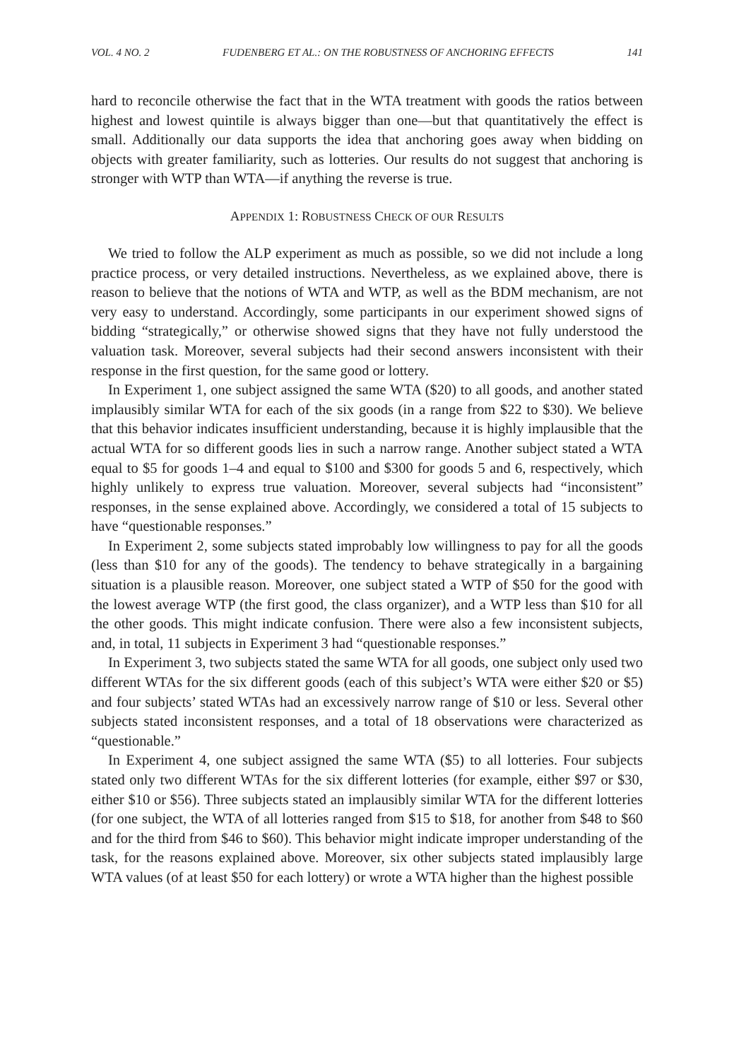VOL. 4 NO. 2 FUDENBERG ET AL.: ON THE ROBUSTNESS OF ANCHORING EFFECTS 141
hard to reconcile otherwise the fact that in the WTA treatment with goods the ratios between highest and lowest quintile is always bigger than one—but that quantitatively the effect is small. Additionally our data supports the idea that anchoring goes away when bidding on objects with greater familiarity, such as lotteries. Our results do not suggest that anchoring is stronger with WTP than WTA—if anything the reverse is true.
APPENDIX 1: ROBUSTNESS CHECK OF OUR RESULTS
We tried to follow the ALP experiment as much as possible, so we did not include a long practice process, or very detailed instructions. Nevertheless, as we explained above, there is reason to believe that the notions of WTA and WTP, as well as the BDM mechanism, are not very easy to understand. Accordingly, some participants in our experiment showed signs of bidding “strategically,” or otherwise showed signs that they have not fully understood the valuation task. Moreover, several subjects had their second answers inconsistent with their response in the first question, for the same good or lottery.
In Experiment 1, one subject assigned the same WTA ($20) to all goods, and another stated implausibly similar WTA for each of the six goods (in a range from $22 to $30). We believe that this behavior indicates insufficient understanding, because it is highly implausible that the actual WTA for so different goods lies in such a narrow range. Another subject stated a WTA equal to $5 for goods 1–4 and equal to $100 and $300 for goods 5 and 6, respectively, which highly unlikely to express true valuation. Moreover, several subjects had “inconsistent” responses, in the sense explained above. Accordingly, we considered a total of 15 subjects to have “questionable responses.”
In Experiment 2, some subjects stated improbably low willingness to pay for all the goods (less than $10 for any of the goods). The tendency to behave strategically in a bargaining situation is a plausible reason. Moreover, one subject stated a WTP of $50 for the good with the lowest average WTP (the first good, the class organizer), and a WTP less than $10 for all the other goods. This might indicate confusion. There were also a few inconsistent subjects, and, in total, 11 subjects in Experiment 3 had “questionable responses.”
In Experiment 3, two subjects stated the same WTA for all goods, one subject only used two different WTAs for the six different goods (each of this subject’s WTA were either $20 or $5) and four subjects’ stated WTAs had an excessively narrow range of $10 or less. Several other subjects stated inconsistent responses, and a total of 18 observations were characterized as “questionable.”
In Experiment 4, one subject assigned the same WTA ($5) to all lotteries. Four subjects stated only two different WTAs for the six different lotteries (for example, either $97 or $30, either $10 or $56). Three subjects stated an implausibly similar WTA for the different lotteries (for one subject, the WTA of all lotteries ranged from $15 to $18, for another from $48 to $60 and for the third from $46 to $60). This behavior might indicate improper understanding of the task, for the reasons explained above. Moreover, six other subjects stated implausibly large WTA values (of at least $50 for each lottery) or wrote a WTA higher than the highest possible